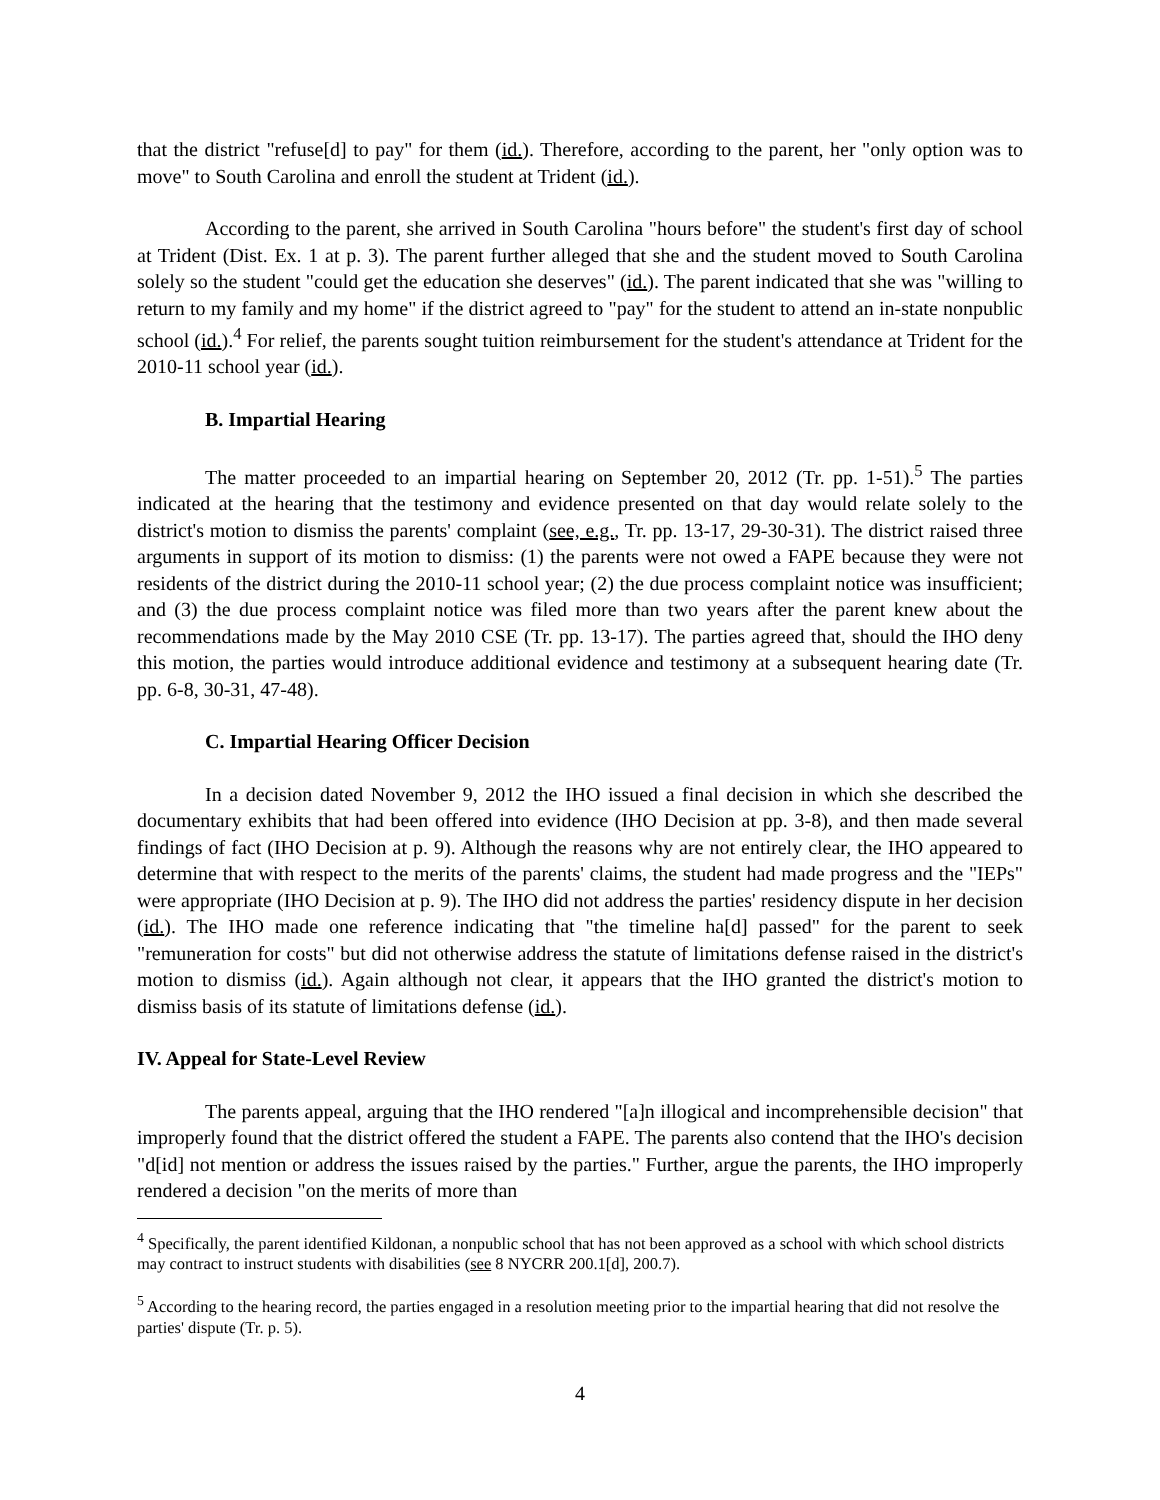that the district "refuse[d] to pay" for them (id.). Therefore, according to the parent, her "only option was to move" to South Carolina and enroll the student at Trident (id.).
According to the parent, she arrived in South Carolina "hours before" the student's first day of school at Trident (Dist. Ex. 1 at p. 3). The parent further alleged that she and the student moved to South Carolina solely so the student "could get the education she deserves" (id.). The parent indicated that she was "willing to return to my family and my home" if the district agreed to "pay" for the student to attend an in-state nonpublic school (id.).<sup>4</sup> For relief, the parents sought tuition reimbursement for the student's attendance at Trident for the 2010-11 school year (id.).
B. Impartial Hearing
The matter proceeded to an impartial hearing on September 20, 2012 (Tr. pp. 1-51).<sup>5</sup> The parties indicated at the hearing that the testimony and evidence presented on that day would relate solely to the district's motion to dismiss the parents' complaint (see, e.g., Tr. pp. 13-17, 29-30-31). The district raised three arguments in support of its motion to dismiss: (1) the parents were not owed a FAPE because they were not residents of the district during the 2010-11 school year; (2) the due process complaint notice was insufficient; and (3) the due process complaint notice was filed more than two years after the parent knew about the recommendations made by the May 2010 CSE (Tr. pp. 13-17). The parties agreed that, should the IHO deny this motion, the parties would introduce additional evidence and testimony at a subsequent hearing date (Tr. pp. 6-8, 30-31, 47-48).
C. Impartial Hearing Officer Decision
In a decision dated November 9, 2012 the IHO issued a final decision in which she described the documentary exhibits that had been offered into evidence (IHO Decision at pp. 3-8), and then made several findings of fact (IHO Decision at p. 9). Although the reasons why are not entirely clear, the IHO appeared to determine that with respect to the merits of the parents' claims, the student had made progress and the "IEPs" were appropriate (IHO Decision at p. 9). The IHO did not address the parties' residency dispute in her decision (id.). The IHO made one reference indicating that "the timeline ha[d] passed" for the parent to seek "remuneration for costs" but did not otherwise address the statute of limitations defense raised in the district's motion to dismiss (id.). Again although not clear, it appears that the IHO granted the district's motion to dismiss basis of its statute of limitations defense (id.).
IV. Appeal for State-Level Review
The parents appeal, arguing that the IHO rendered "[a]n illogical and incomprehensible decision" that improperly found that the district offered the student a FAPE. The parents also contend that the IHO's decision "d[id] not mention or address the issues raised by the parties." Further, argue the parents, the IHO improperly rendered a decision "on the merits of more than
<sup>4</sup> Specifically, the parent identified Kildonan, a nonpublic school that has not been approved as a school with which school districts may contract to instruct students with disabilities (see 8 NYCRR 200.1[d], 200.7).
<sup>5</sup> According to the hearing record, the parties engaged in a resolution meeting prior to the impartial hearing that did not resolve the parties' dispute (Tr. p. 5).
4